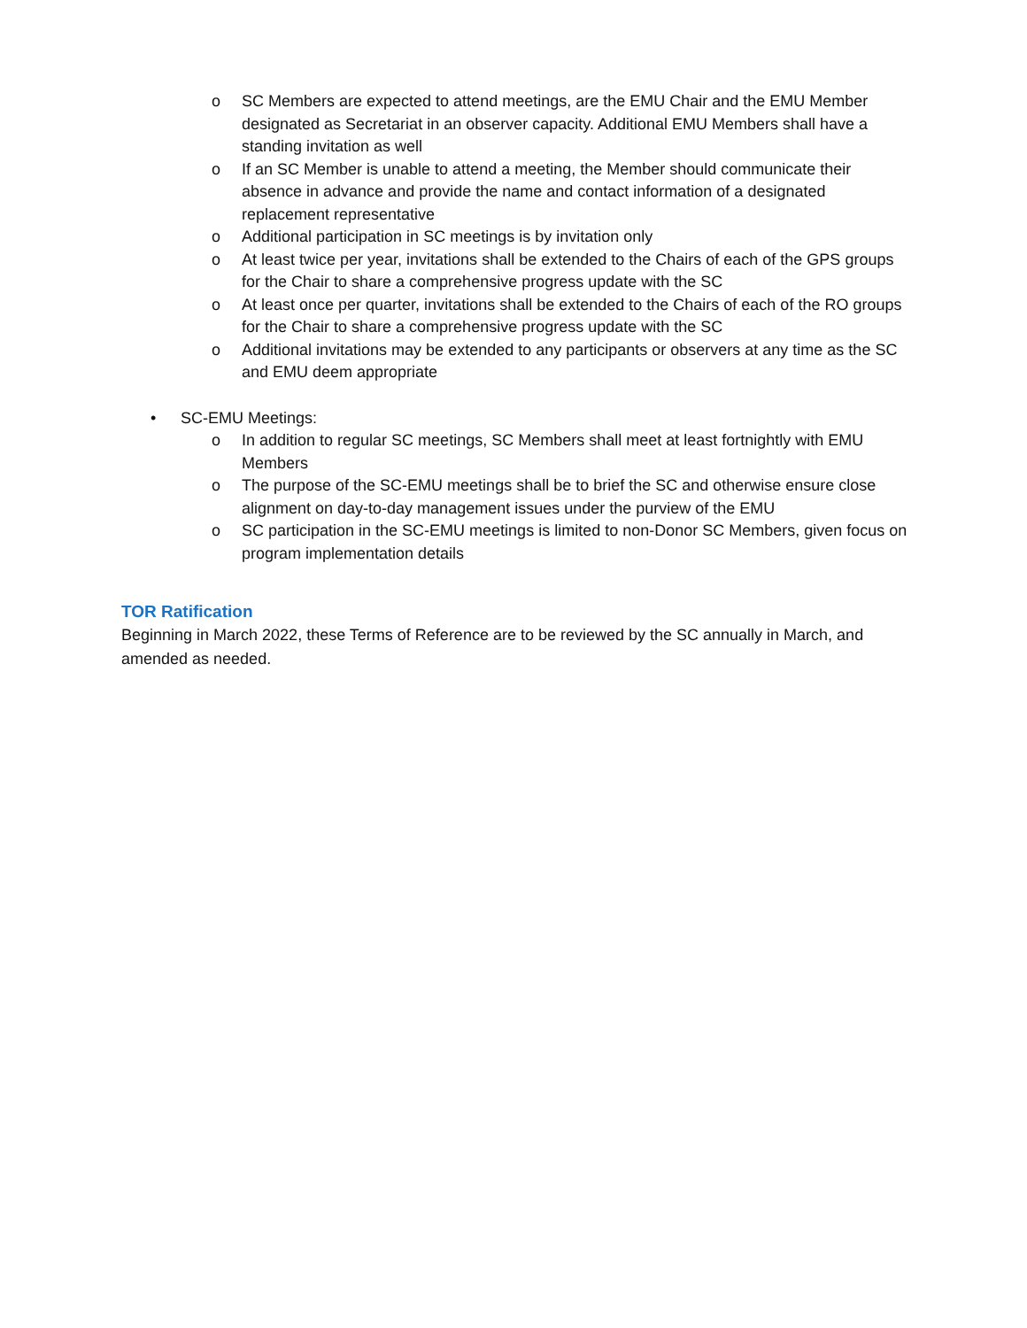o SC Members are expected to attend meetings, are the EMU Chair and the EMU Member designated as Secretariat in an observer capacity. Additional EMU Members shall have a standing invitation as well
o If an SC Member is unable to attend a meeting, the Member should communicate their absence in advance and provide the name and contact information of a designated replacement representative
o Additional participation in SC meetings is by invitation only
o At least twice per year, invitations shall be extended to the Chairs of each of the GPS groups for the Chair to share a comprehensive progress update with the SC
o At least once per quarter, invitations shall be extended to the Chairs of each of the RO groups for the Chair to share a comprehensive progress update with the SC
o Additional invitations may be extended to any participants or observers at any time as the SC and EMU deem appropriate
• SC-EMU Meetings:
o In addition to regular SC meetings, SC Members shall meet at least fortnightly with EMU Members
o The purpose of the SC-EMU meetings shall be to brief the SC and otherwise ensure close alignment on day-to-day management issues under the purview of the EMU
o SC participation in the SC-EMU meetings is limited to non-Donor SC Members, given focus on program implementation details
TOR Ratification
Beginning in March 2022, these Terms of Reference are to be reviewed by the SC annually in March, and amended as needed.